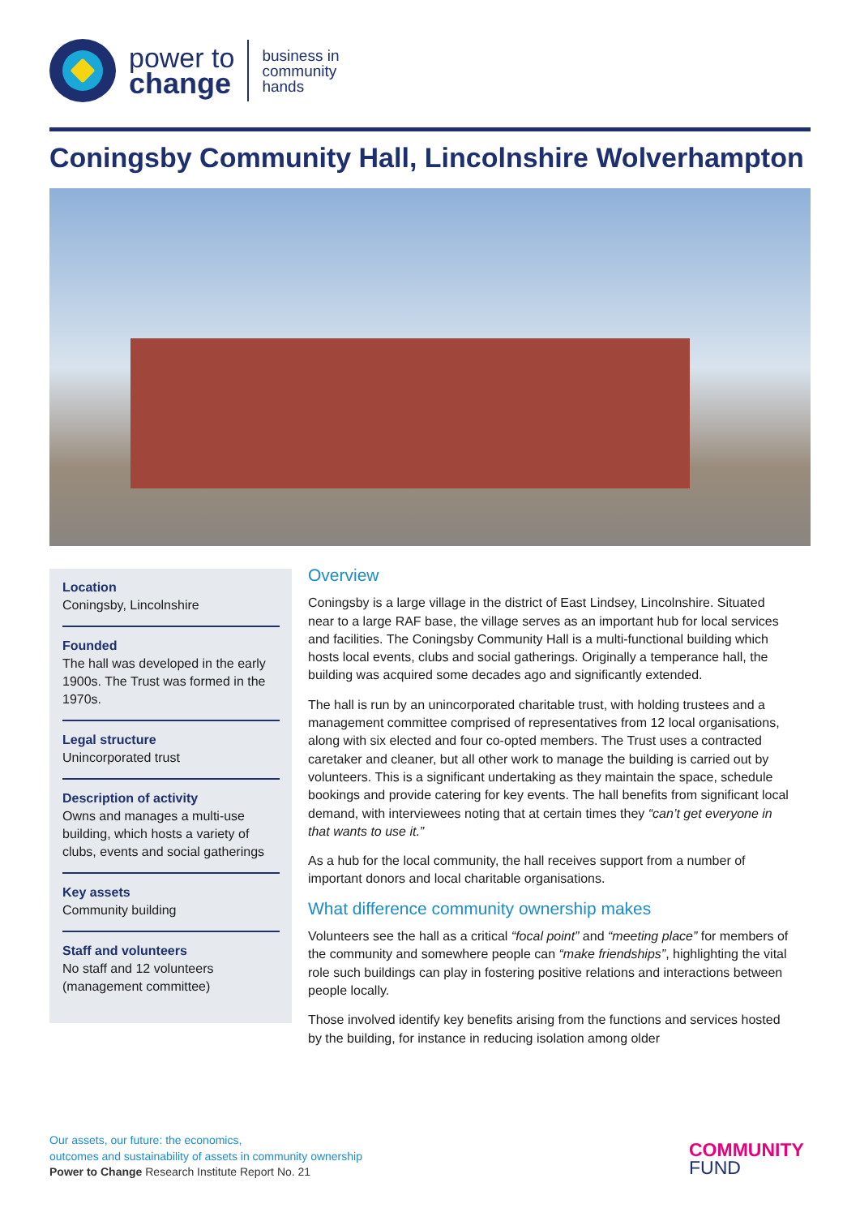power to
change
business in
community
hands
Coningsby Community Hall, Lincolnshire Wolverhampton
Location
Coningsby, Lincolnshire
Founded
The hall was developed in the early 1900s. The Trust was formed in the 1970s.
Legal structure
Unincorporated trust
Description of activity
Owns and manages a multi-use building, which hosts a variety of clubs, events and social gatherings
Key assets
Community building
Staff and volunteers
No staff and 12 volunteers (management committee)
Overview
Coningsby is a large village in the district of East Lindsey, Lincolnshire. Situated near to a large RAF base, the village serves as an important hub for local services and facilities. The Coningsby Community Hall is a multi-functional building which hosts local events, clubs and social gatherings. Originally a temperance hall, the building was acquired some decades ago and significantly extended.
The hall is run by an unincorporated charitable trust, with holding trustees and a management committee comprised of representatives from 12 local organisations, along with six elected and four co-opted members. The Trust uses a contracted caretaker and cleaner, but all other work to manage the building is carried out by volunteers. This is a significant undertaking as they maintain the space, schedule bookings and provide catering for key events. The hall benefits from significant local demand, with interviewees noting that at certain times they “can’t get everyone in that wants to use it.”
As a hub for the local community, the hall receives support from a number of important donors and local charitable organisations.
What difference community ownership makes
Volunteers see the hall as a critical “focal point” and “meeting place” for members of the community and somewhere people can “make friendships”, highlighting the vital role such buildings can play in fostering positive relations and interactions between people locally.
Those involved identify key benefits arising from the functions and services hosted by the building, for instance in reducing isolation among older
Our assets, our future: the economics,
outcomes and sustainability of assets in community ownership
Power to Change Research Institute Report No. 21
COMMUNITY
FUND